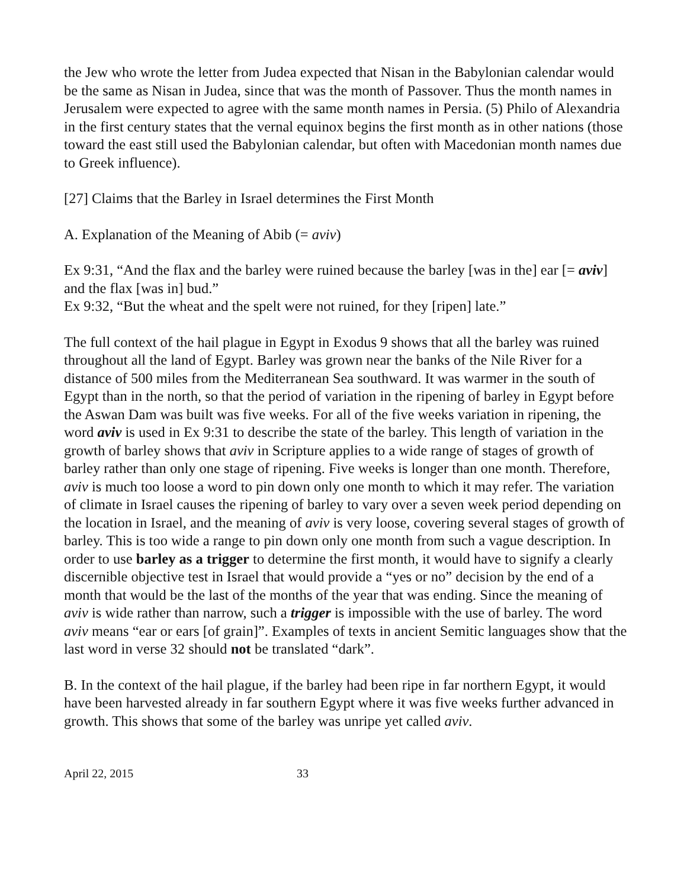the Jew who wrote the letter from Judea expected that Nisan in the Babylonian calendar would be the same as Nisan in Judea, since that was the month of Passover. Thus the month names in Jerusalem were expected to agree with the same month names in Persia. (5) Philo of Alexandria in the first century states that the vernal equinox begins the first month as in other nations (those toward the east still used the Babylonian calendar, but often with Macedonian month names due to Greek influence).
[27] Claims that the Barley in Israel determines the First Month
A. Explanation of the Meaning of Abib (= aviv)
Ex 9:31, “And the flax and the barley were ruined because the barley [was in the] ear [= aviv] and the flax [was in] bud.”
Ex 9:32, “But the wheat and the spelt were not ruined, for they [ripen] late.”
The full context of the hail plague in Egypt in Exodus 9 shows that all the barley was ruined throughout all the land of Egypt. Barley was grown near the banks of the Nile River for a distance of 500 miles from the Mediterranean Sea southward. It was warmer in the south of Egypt than in the north, so that the period of variation in the ripening of barley in Egypt before the Aswan Dam was built was five weeks. For all of the five weeks variation in ripening, the word aviv is used in Ex 9:31 to describe the state of the barley. This length of variation in the growth of barley shows that aviv in Scripture applies to a wide range of stages of growth of barley rather than only one stage of ripening. Five weeks is longer than one month. Therefore, aviv is much too loose a word to pin down only one month to which it may refer. The variation of climate in Israel causes the ripening of barley to vary over a seven week period depending on the location in Israel, and the meaning of aviv is very loose, covering several stages of growth of barley. This is too wide a range to pin down only one month from such a vague description. In order to use barley as a trigger to determine the first month, it would have to signify a clearly discernible objective test in Israel that would provide a “yes or no” decision by the end of a month that would be the last of the months of the year that was ending. Since the meaning of aviv is wide rather than narrow, such a trigger is impossible with the use of barley. The word aviv means “ear or ears [of grain]”. Examples of texts in ancient Semitic languages show that the last word in verse 32 should not be translated “dark”.
B. In the context of the hail plague, if the barley had been ripe in far northern Egypt, it would have been harvested already in far southern Egypt where it was five weeks further advanced in growth. This shows that some of the barley was unripe yet called aviv.
April 22, 2015 33